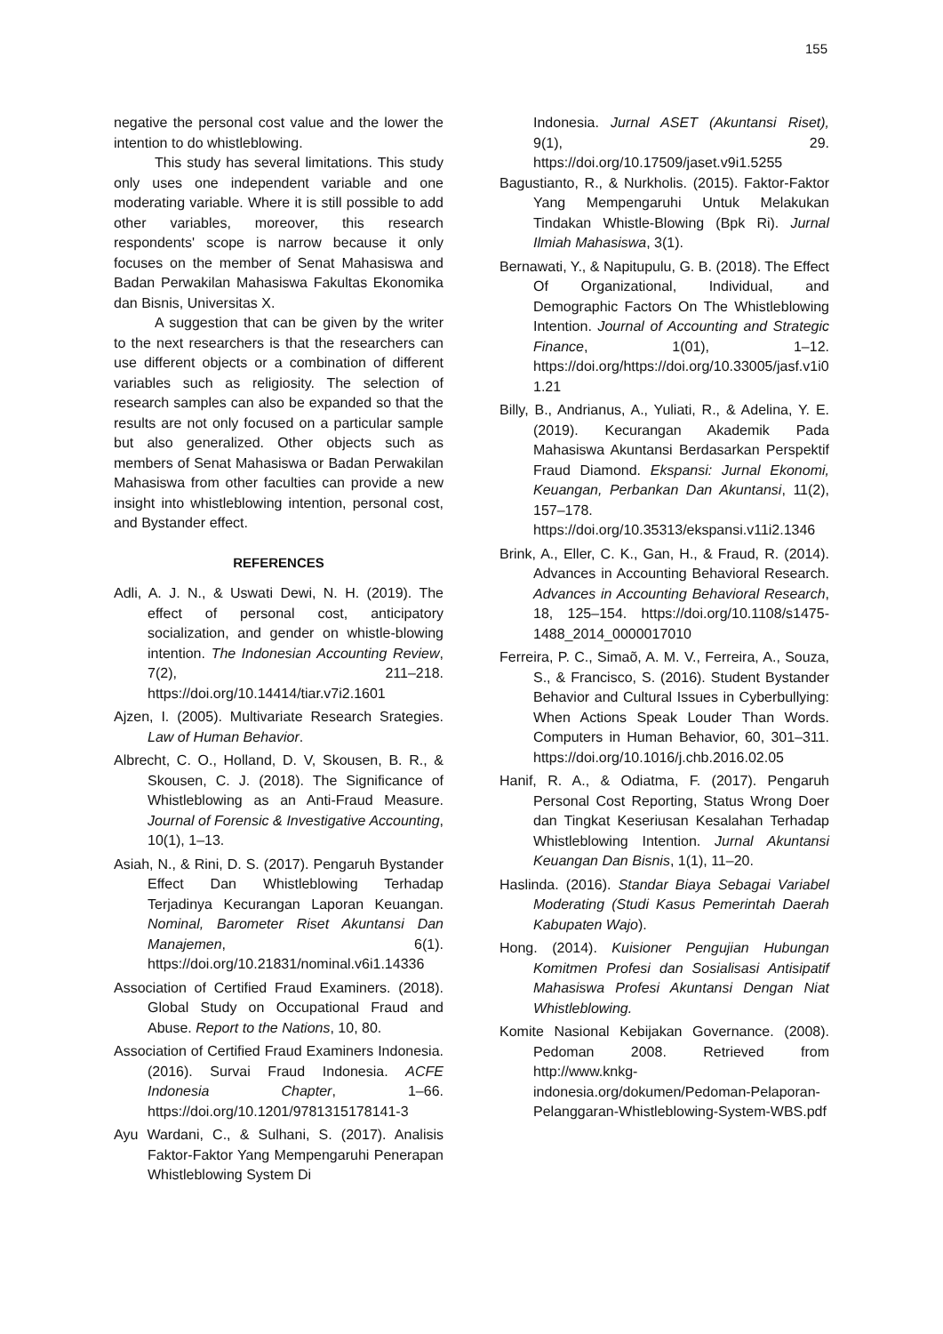155
negative the personal cost value and the lower the intention to do whistleblowing.
This study has several limitations. This study only uses one independent variable and one moderating variable. Where it is still possible to add other variables, moreover, this research respondents' scope is narrow because it only focuses on the member of Senat Mahasiswa and Badan Perwakilan Mahasiswa Fakultas Ekonomika dan Bisnis, Universitas X.
A suggestion that can be given by the writer to the next researchers is that the researchers can use different objects or a combination of different variables such as religiosity. The selection of research samples can also be expanded so that the results are not only focused on a particular sample but also generalized. Other objects such as members of Senat Mahasiswa or Badan Perwakilan Mahasiswa from other faculties can provide a new insight into whistleblowing intention, personal cost, and Bystander effect.
REFERENCES
Adli, A. J. N., & Uswati Dewi, N. H. (2019). The effect of personal cost, anticipatory socialization, and gender on whistle-blowing intention. The Indonesian Accounting Review, 7(2), 211–218. https://doi.org/10.14414/tiar.v7i2.1601
Ajzen, I. (2005). Multivariate Research Srategies. Law of Human Behavior.
Albrecht, C. O., Holland, D. V, Skousen, B. R., & Skousen, C. J. (2018). The Significance of Whistleblowing as an Anti-Fraud Measure. Journal of Forensic & Investigative Accounting, 10(1), 1–13.
Asiah, N., & Rini, D. S. (2017). Pengaruh Bystander Effect Dan Whistleblowing Terhadap Terjadinya Kecurangan Laporan Keuangan. Nominal, Barometer Riset Akuntansi Dan Manajemen, 6(1). https://doi.org/10.21831/nominal.v6i1.14336
Association of Certified Fraud Examiners. (2018). Global Study on Occupational Fraud and Abuse. Report to the Nations, 10, 80.
Association of Certified Fraud Examiners Indonesia. (2016). Survai Fraud Indonesia. ACFE Indonesia Chapter, 1–66. https://doi.org/10.1201/9781315178141-3
Ayu Wardani, C., & Sulhani, S. (2017). Analisis Faktor-Faktor Yang Mempengaruhi Penerapan Whistleblowing System Di
Indonesia. Jurnal ASET (Akuntansi Riset), 9(1), 29. https://doi.org/10.17509/jaset.v9i1.5255
Bagustianto, R., & Nurkholis. (2015). Faktor-Faktor Yang Mempengaruhi Untuk Melakukan Tindakan Whistle-Blowing (Bpk Ri). Jurnal Ilmiah Mahasiswa, 3(1).
Bernawati, Y., & Napitupulu, G. B. (2018). The Effect Of Organizational, Individual, and Demographic Factors On The Whistleblowing Intention. Journal of Accounting and Strategic Finance, 1(01), 1–12. https://doi.org/https://doi.org/10.33005/jasf.v1i01.21
Billy, B., Andrianus, A., Yuliati, R., & Adelina, Y. E. (2019). Kecurangan Akademik Pada Mahasiswa Akuntansi Berdasarkan Perspektif Fraud Diamond. Ekspansi: Jurnal Ekonomi, Keuangan, Perbankan Dan Akuntansi, 11(2), 157–178. https://doi.org/10.35313/ekspansi.v11i2.1346
Brink, A., Eller, C. K., Gan, H., & Fraud, R. (2014). Advances in Accounting Behavioral Research. Advances in Accounting Behavioral Research, 18, 125–154. https://doi.org/10.1108/s1475-1488_2014_0000017010
Ferreira, P. C., Simaõ, A. M. V., Ferreira, A., Souza, S., & Francisco, S. (2016). Student Bystander Behavior and Cultural Issues in Cyberbullying: When Actions Speak Louder Than Words. Computers in Human Behavior, 60, 301–311. https://doi.org/10.1016/j.chb.2016.02.05
Hanif, R. A., & Odiatma, F. (2017). Pengaruh Personal Cost Reporting, Status Wrong Doer dan Tingkat Keseriusan Kesalahan Terhadap Whistleblowing Intention. Jurnal Akuntansi Keuangan Dan Bisnis, 1(1), 11–20.
Haslinda. (2016). Standar Biaya Sebagai Variabel Moderating (Studi Kasus Pemerintah Daerah Kabupaten Wajo).
Hong. (2014). Kuisioner Pengujian Hubungan Komitmen Profesi dan Sosialisasi Antisipatif Mahasiswa Profesi Akuntansi Dengan Niat Whistleblowing.
Komite Nasional Kebijakan Governance. (2008). Pedoman 2008. Retrieved from http://www.knkg-indonesia.org/dokumen/Pedoman-Pelaporan-Pelanggaran-Whistleblowing-System-WBS.pdf